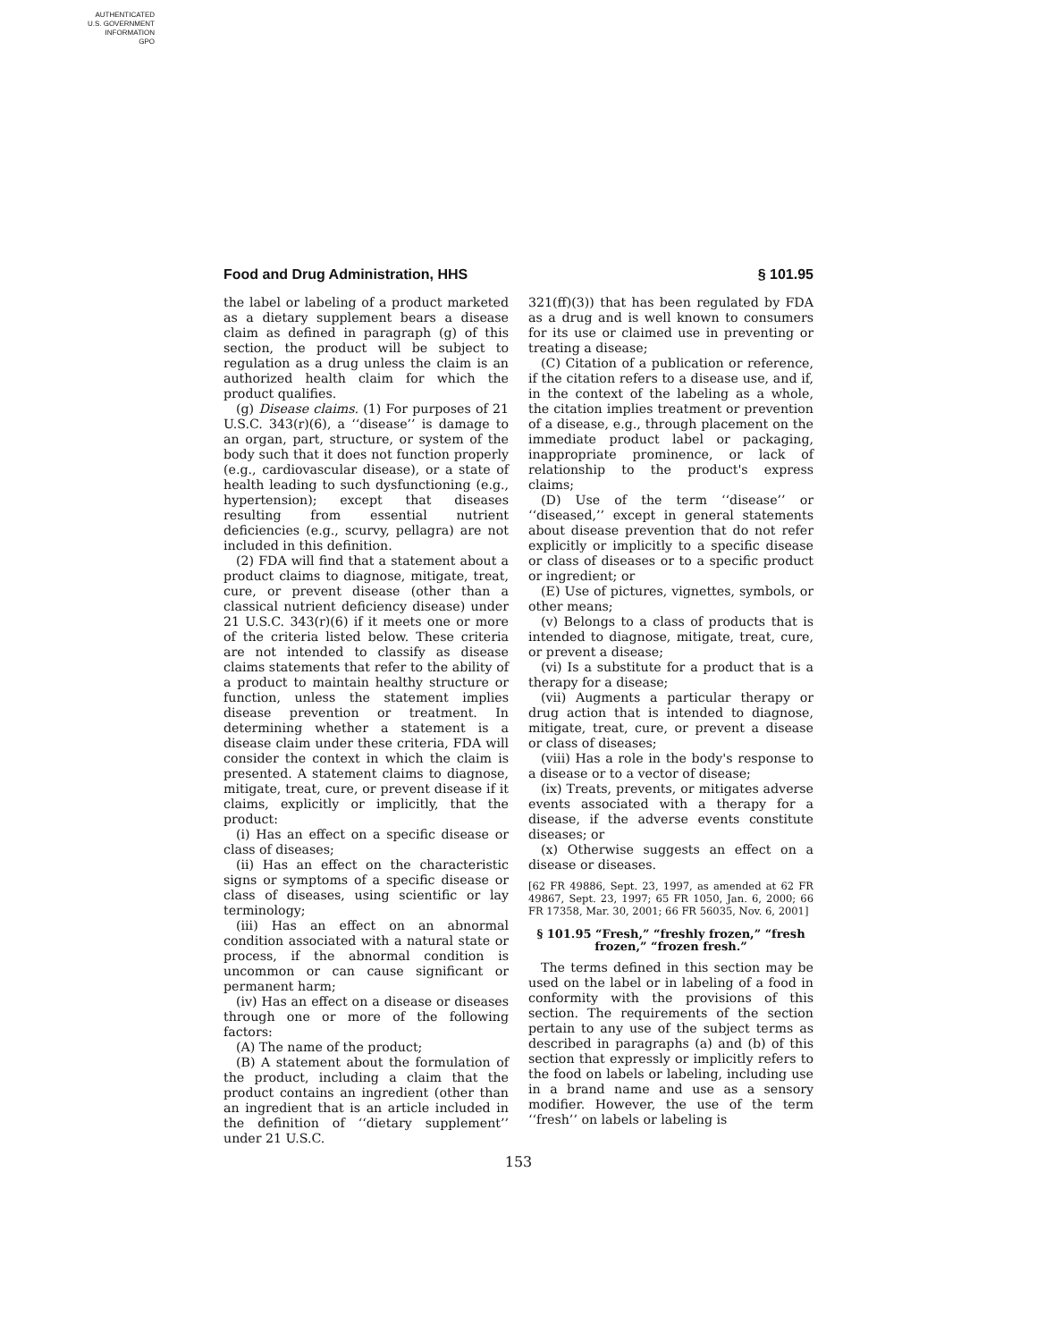AUTHENTICATED
U.S. GOVERNMENT
INFORMATION
GPO
Food and Drug Administration, HHS § 101.95
the label or labeling of a product marketed as a dietary supplement bears a disease claim as defined in paragraph (g) of this section, the product will be subject to regulation as a drug unless the claim is an authorized health claim for which the product qualifies.
(g) Disease claims. (1) For purposes of 21 U.S.C. 343(r)(6), a ‘‘disease’’ is damage to an organ, part, structure, or system of the body such that it does not function properly (e.g., cardiovascular disease), or a state of health leading to such dysfunctioning (e.g., hypertension); except that diseases resulting from essential nutrient deficiencies (e.g., scurvy, pellagra) are not included in this definition.
(2) FDA will find that a statement about a product claims to diagnose, mitigate, treat, cure, or prevent disease (other than a classical nutrient deficiency disease) under 21 U.S.C. 343(r)(6) if it meets one or more of the criteria listed below. These criteria are not intended to classify as disease claims statements that refer to the ability of a product to maintain healthy structure or function, unless the statement implies disease prevention or treatment. In determining whether a statement is a disease claim under these criteria, FDA will consider the context in which the claim is presented. A statement claims to diagnose, mitigate, treat, cure, or prevent disease if it claims, explicitly or implicitly, that the product:
(i) Has an effect on a specific disease or class of diseases;
(ii) Has an effect on the characteristic signs or symptoms of a specific disease or class of diseases, using scientific or lay terminology;
(iii) Has an effect on an abnormal condition associated with a natural state or process, if the abnormal condition is uncommon or can cause significant or permanent harm;
(iv) Has an effect on a disease or diseases through one or more of the following factors:
(A) The name of the product;
(B) A statement about the formulation of the product, including a claim that the product contains an ingredient (other than an ingredient that is an article included in the definition of ‘‘dietary supplement’’ under 21 U.S.C.
321(ff)(3)) that has been regulated by FDA as a drug and is well known to consumers for its use or claimed use in preventing or treating a disease;
(C) Citation of a publication or reference, if the citation refers to a disease use, and if, in the context of the labeling as a whole, the citation implies treatment or prevention of a disease, e.g., through placement on the immediate product label or packaging, inappropriate prominence, or lack of relationship to the product's express claims;
(D) Use of the term ‘‘disease’’ or ‘‘diseased,’’ except in general statements about disease prevention that do not refer explicitly or implicitly to a specific disease or class of diseases or to a specific product or ingredient; or
(E) Use of pictures, vignettes, symbols, or other means;
(v) Belongs to a class of products that is intended to diagnose, mitigate, treat, cure, or prevent a disease;
(vi) Is a substitute for a product that is a therapy for a disease;
(vii) Augments a particular therapy or drug action that is intended to diagnose, mitigate, treat, cure, or prevent a disease or class of diseases;
(viii) Has a role in the body's response to a disease or to a vector of disease;
(ix) Treats, prevents, or mitigates adverse events associated with a therapy for a disease, if the adverse events constitute diseases; or
(x) Otherwise suggests an effect on a disease or diseases.
[62 FR 49886, Sept. 23, 1997, as amended at 62 FR 49867, Sept. 23, 1997; 65 FR 1050, Jan. 6, 2000; 66 FR 17358, Mar. 30, 2001; 66 FR 56035, Nov. 6, 2001]
§ 101.95 “Fresh,” “freshly frozen,” “fresh frozen,” “frozen fresh.”
The terms defined in this section may be used on the label or in labeling of a food in conformity with the provisions of this section. The requirements of the section pertain to any use of the subject terms as described in paragraphs (a) and (b) of this section that expressly or implicitly refers to the food on labels or labeling, including use in a brand name and use as a sensory modifier. However, the use of the term ‘‘fresh’’ on labels or labeling is
153